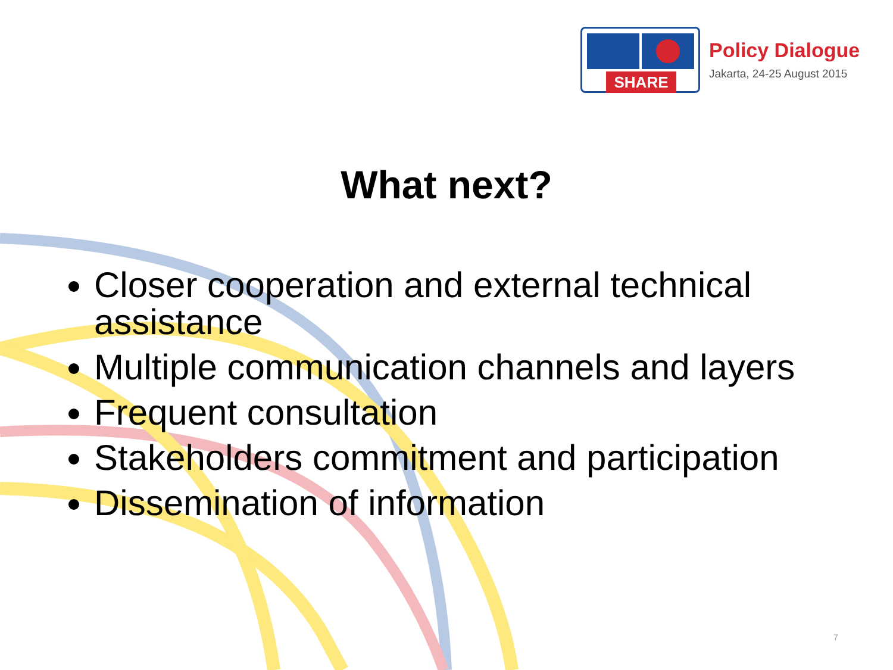SHARE
Policy Dialogue
Jakarta, 24-25 August 2015
What next?
Closer cooperation and external technical assistance
Multiple communication channels and layers
Frequent consultation
Stakeholders commitment and participation
Dissemination of information
7